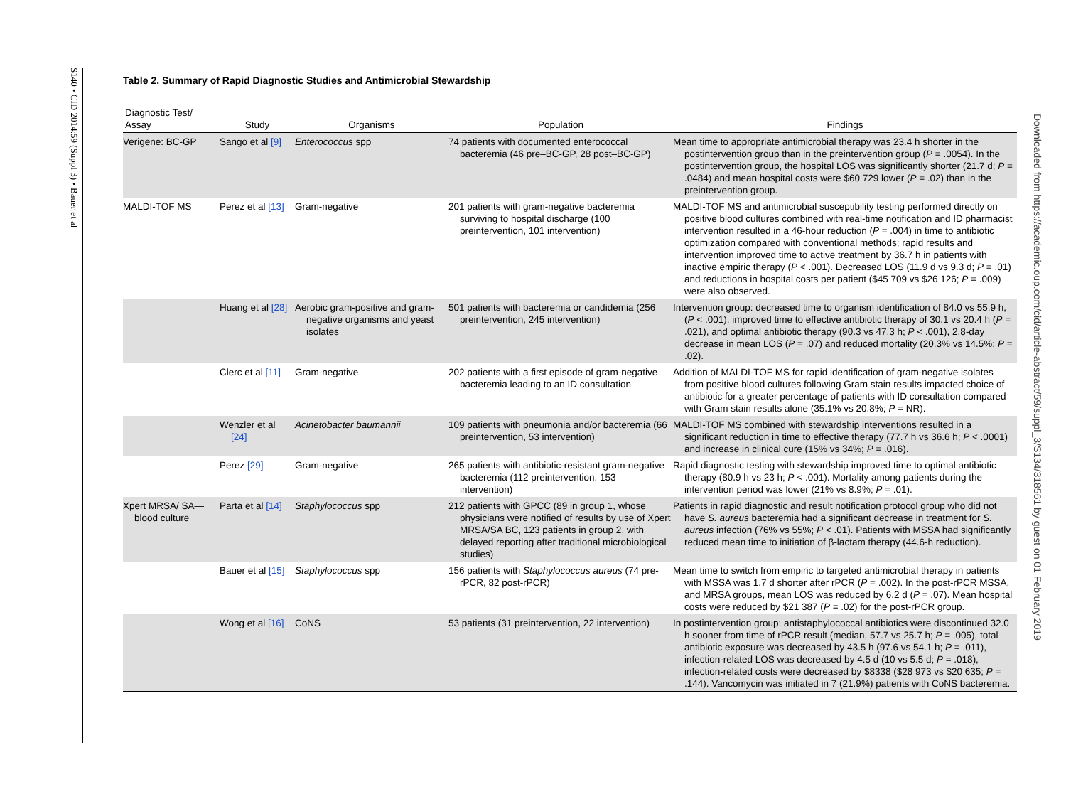S140 • CID 2014:59 (Suppl 3) • Bauer et al
Downloaded from https://academic.oup.com/cid/article-abstract/59/suppl_3/S134/318561 by guest on 01 February 2019
Table 2. Summary of Rapid Diagnostic Studies and Antimicrobial Stewardship
| Diagnostic Test/ Assay | Study | Organisms | Population | Findings |
| --- | --- | --- | --- | --- |
| Verigene: BC-GP | Sango et al [9] | Enterococcus spp | 74 patients with documented enterococcal bacteremia (46 pre–BC-GP, 28 post–BC-GP) | Mean time to appropriate antimicrobial therapy was 23.4 h shorter in the postintervention group than in the preintervention group ( P = .0054). In the postintervention group, the hospital LOS was significantly shorter (21.7 d; P = .0484) and mean hospital costs were $60 729 lower ( P = .02) than in the preintervention group. |
| MALDI-TOF MS | Perez et al [13] | Gram-negative | 201 patients with gram-negative bacteremia surviving to hospital discharge (100 preintervention, 101 intervention) | MALDI-TOF MS and antimicrobial susceptibility testing performed directly on positive blood cultures combined with real-time notification and ID pharmacist intervention resulted in a 46-hour reduction ( P = .004) in time to antibiotic optimization compared with conventional methods; rapid results and intervention improved time to active treatment by 36.7 h in patients with inactive empiric therapy ( P < .001). Decreased LOS (11.9 d vs 9.3 d; P = .01) and reductions in hospital costs per patient ($45 709 vs $26 126; P = .009) were also observed. |
| | Huang et al [28] | Aerobic gram-positive and gram-negative organisms and yeast isolates | 501 patients with bacteremia or candidemia (256 preintervention, 245 intervention) | Intervention group: decreased time to organism identification of 84.0 vs 55.9 h, ( P < .001), improved time to effective antibiotic therapy of 30.1 vs 20.4 h ( P = .021), and optimal antibiotic therapy (90.3 vs 47.3 h; P < .001), 2.8-day decrease in mean LOS ( P = .07) and reduced mortality (20.3% vs 14.5%; P = .02). |
| | Clerc et al [11] | Gram-negative | 202 patients with a first episode of gram-negative bacteremia leading to an ID consultation | Addition of MALDI-TOF MS for rapid identification of gram-negative isolates from positive blood cultures following Gram stain results impacted choice of antibiotic for a greater percentage of patients with ID consultation compared with Gram stain results alone (35.1% vs 20.8%; P = NR). |
| | Wenzler et al [24] | Acinetobacter baumannii | 109 patients with pneumonia and/or bacteremia (66 preintervention, 53 intervention) | MALDI-TOF MS combined with stewardship interventions resulted in a significant reduction in time to effective therapy (77.7 h vs 36.6 h; P < .0001) and increase in clinical cure (15% vs 34%; P = .016). |
| | Perez [29] | Gram-negative | 265 patients with antibiotic-resistant gram-negative bacteremia (112 preintervention, 153 intervention) | Rapid diagnostic testing with stewardship improved time to optimal antibiotic therapy (80.9 h vs 23 h; P < .001). Mortality among patients during the intervention period was lower (21% vs 8.9%; P = .01). |
| Xpert MRSA/ SA—blood culture | Parta et al [14] | Staphylococcus spp | 212 patients with GPCC (89 in group 1, whose physicians were notified of results by use of Xpert MRSA/SA BC, 123 patients in group 2, with delayed reporting after traditional microbiological studies) | Patients in rapid diagnostic and result notification protocol group who did not have S. aureus bacteremia had a significant decrease in treatment for S. aureus infection (76% vs 55%; P < .01). Patients with MSSA had significantly reduced mean time to initiation of β-lactam therapy (44.6-h reduction). |
| | Bauer et al [15] | Staphylococcus spp | 156 patients with Staphylococcus aureus (74 pre-rPCR, 82 post-rPCR) | Mean time to switch from empiric to targeted antimicrobial therapy in patients with MSSA was 1.7 d shorter after rPCR ( P = .002). In the post-rPCR MSSA, and MRSA groups, mean LOS was reduced by 6.2 d ( P = .07). Mean hospital costs were reduced by $21 387 ( P = .02) for the post-rPCR group. |
| | Wong et al [16] | CoNS | 53 patients (31 preintervention, 22 intervention) | In postintervention group: antistaphylococcal antibiotics were discontinued 32.0 h sooner from time of rPCR result (median, 57.7 vs 25.7 h; P = .005), total antibiotic exposure was decreased by 43.5 h (97.6 vs 54.1 h; P = .011), infection-related LOS was decreased by 4.5 d (10 vs 5.5 d; P = .018), infection-related costs were decreased by $8338 ($28 973 vs $20 635; P = .144). Vancomycin was initiated in 7 (21.9%) patients with CoNS bacteremia. |